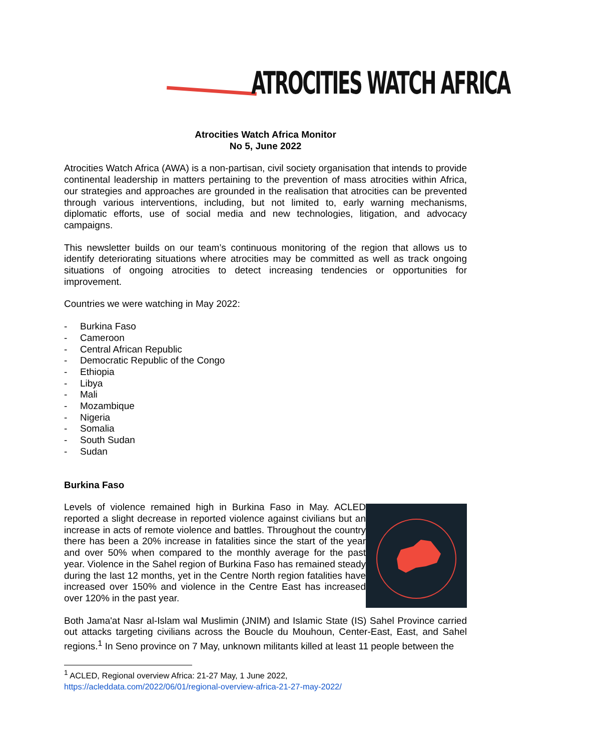ATROCITIES WATCH AFRICA
Atrocities Watch Africa Monitor
No 5, June 2022
Atrocities Watch Africa (AWA) is a non-partisan, civil society organisation that intends to provide continental leadership in matters pertaining to the prevention of mass atrocities within Africa, our strategies and approaches are grounded in the realisation that atrocities can be prevented through various interventions, including, but not limited to, early warning mechanisms, diplomatic efforts, use of social media and new technologies, litigation, and advocacy campaigns.
This newsletter builds on our team’s continuous monitoring of the region that allows us to identify deteriorating situations where atrocities may be committed as well as track ongoing situations of ongoing atrocities to detect increasing tendencies or opportunities for improvement.
Countries we were watching in May 2022:
- Burkina Faso
- Cameroon
- Central African Republic
- Democratic Republic of the Congo
- Ethiopia
- Libya
- Mali
- Mozambique
- Nigeria
- Somalia
- South Sudan
- Sudan
Burkina Faso
Levels of violence remained high in Burkina Faso in May. ACLED reported a slight decrease in reported violence against civilians but an increase in acts of remote violence and battles. Throughout the country there has been a 20% increase in fatalities since the start of the year and over 50% when compared to the monthly average for the past year. Violence in the Sahel region of Burkina Faso has remained steady during the last 12 months, yet in the Centre North region fatalities have increased over 150% and violence in the Centre East has increased over 120% in the past year.
Both Jama'at Nasr al-Islam wal Muslimin (JNIM) and Islamic State (IS) Sahel Province carried out attacks targeting civilians across the Boucle du Mouhoun, Center-East, East, and Sahel regions.<sup>1</sup> In Seno province on 7 May, unknown militants killed at least 11 people between the
<sup>1</sup> ACLED, Regional overview Africa: 21-27 May, 1 June 2022,
https://acleddata.com/2022/06/01/regional-overview-africa-21-27-may-2022/